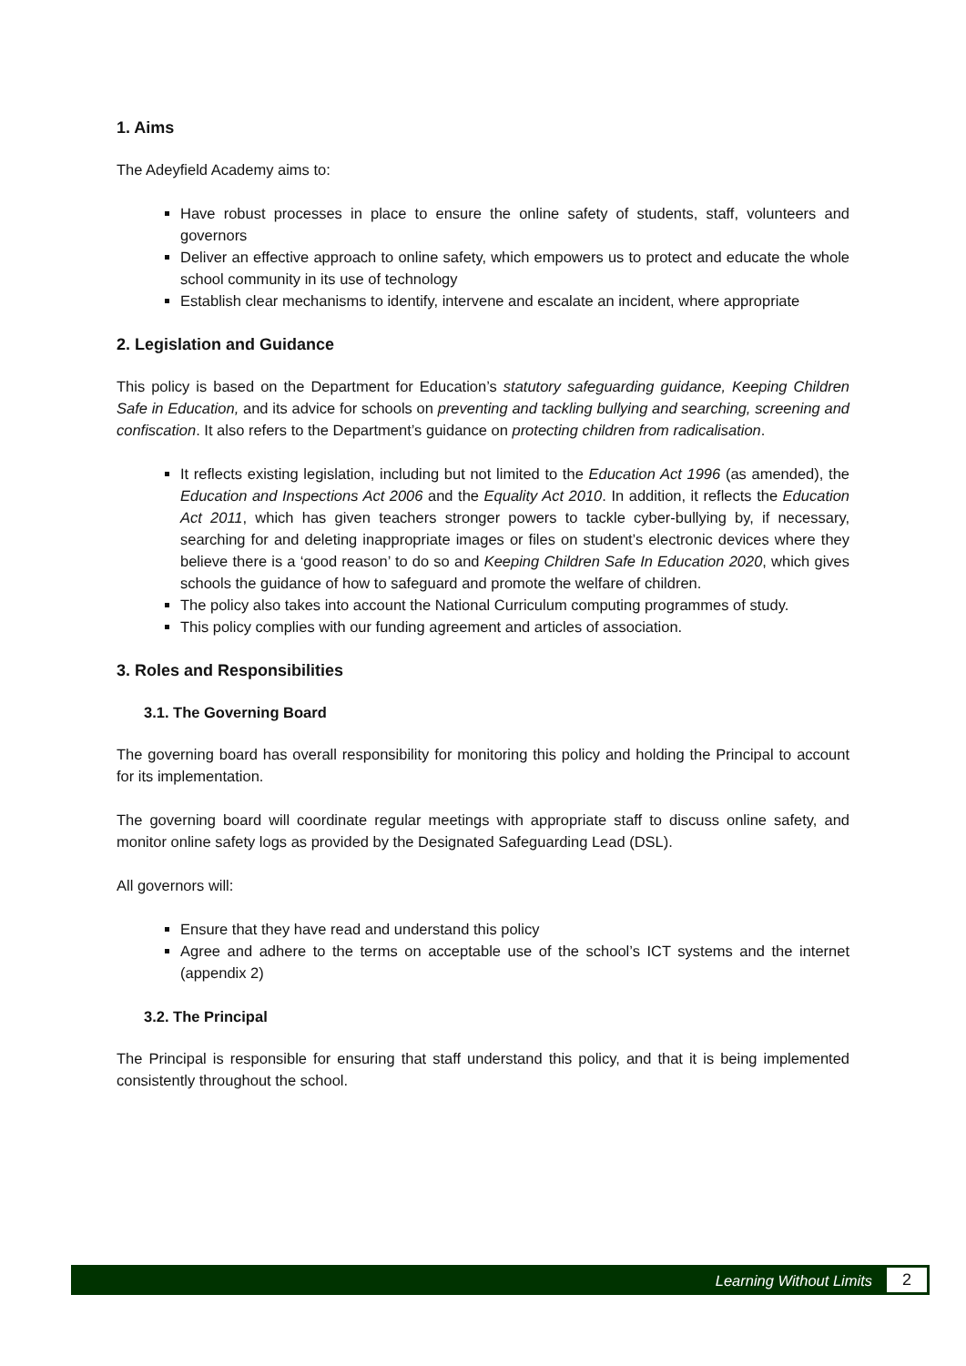1. Aims
The Adeyfield Academy aims to:
Have robust processes in place to ensure the online safety of students, staff, volunteers and governors
Deliver an effective approach to online safety, which empowers us to protect and educate the whole school community in its use of technology
Establish clear mechanisms to identify, intervene and escalate an incident, where appropriate
2. Legislation and Guidance
This policy is based on the Department for Education’s statutory safeguarding guidance, Keeping Children Safe in Education, and its advice for schools on preventing and tackling bullying and searching, screening and confiscation. It also refers to the Department’s guidance on protecting children from radicalisation.
It reflects existing legislation, including but not limited to the Education Act 1996 (as amended), the Education and Inspections Act 2006 and the Equality Act 2010. In addition, it reflects the Education Act 2011, which has given teachers stronger powers to tackle cyber-bullying by, if necessary, searching for and deleting inappropriate images or files on student’s electronic devices where they believe there is a ‘good reason’ to do so and Keeping Children Safe In Education 2020, which gives schools the guidance of how to safeguard and promote the welfare of children.
The policy also takes into account the National Curriculum computing programmes of study.
This policy complies with our funding agreement and articles of association.
3. Roles and Responsibilities
3.1. The Governing Board
The governing board has overall responsibility for monitoring this policy and holding the Principal to account for its implementation.
The governing board will coordinate regular meetings with appropriate staff to discuss online safety, and monitor online safety logs as provided by the Designated Safeguarding Lead (DSL).
All governors will:
Ensure that they have read and understand this policy
Agree and adhere to the terms on acceptable use of the school’s ICT systems and the internet (appendix 2)
3.2. The Principal
The Principal is responsible for ensuring that staff understand this policy, and that it is being implemented consistently throughout the school.
Learning Without Limits
2